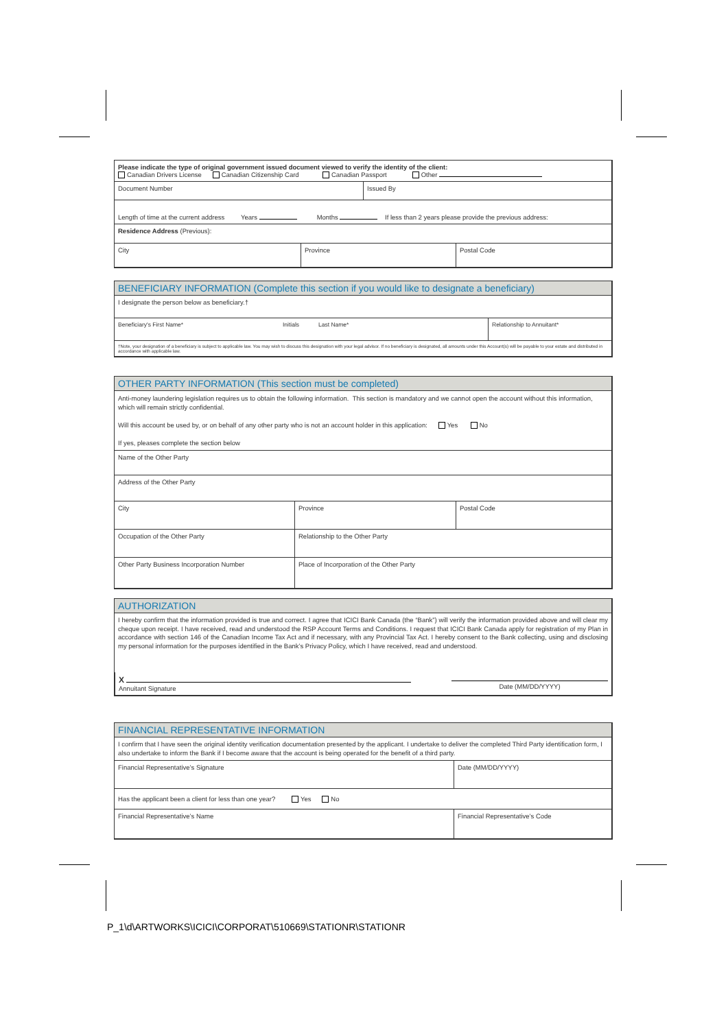Please indicate the type of original government issued document viewed to verify the identity of the client:
Canadian Drivers License Canadian Citizenship Card Canadian Passport Other
Document Number Issued By
Length of time at the current address Years Months If less than 2 years please provide the previous address:
Residence Address (Previous):
City Province Postal Code
BENEFICIARY INFORMATION (Complete this section if you would like to designate a beneficiary)
I designate the person below as beneficiary.†
Beneficiary's First Name* Initials Last Name* Relationship to Annuitant*
†Note, your designation of a beneficiary is subject to applicable law. You may wish to discuss this designation with your legal advisor. If no beneficiary is designated, all amounts under this Account(s) will be payable to your estate and distributed in accordance with applicable law.
OTHER PARTY INFORMATION (This section must be completed)
Anti-money laundering legislation requires us to obtain the following information. This section is mandatory and we cannot open the account without this information, which will remain strictly confidential.
Will this account be used by, or on behalf of any other party who is not an account holder in this application: Yes No
If yes, pleases complete the section below
Name of the Other Party
Address of the Other Party
City Province Postal Code
Occupation of the Other Party Relationship to the Other Party
Other Party Business Incorporation Number Place of Incorporation of the Other Party
AUTHORIZATION
I hereby confirm that the information provided is true and correct. I agree that ICICI Bank Canada (the “Bank”) will verify the information provided above and will clear my cheque upon receipt. I have received, read and understood the RSP Account Terms and Conditions. I request that ICICI Bank Canada apply for registration of my Plan in accordance with section 146 of the Canadian Income Tax Act and if necessary, with any Provincial Tax Act. I hereby consent to the Bank collecting, using and disclosing my personal information for the purposes identified in the Bank’s Privacy Policy, which I have received, read and understood.
X
Annuitant Signature
Date (MM/DD/YYYY)
FINANCIAL REPRESENTATIVE INFORMATION
I confirm that I have seen the original identity verification documentation presented by the applicant. I undertake to deliver the completed Third Party identification form, I also undertake to inform the Bank if I become aware that the account is being operated for the benefit of a third party.
Financial Representative’s Signature Date (MM/DD/YYYY)
Has the applicant been a client for less than one year? Yes No
Financial Representative’s Name Financial Representative’s Code
P_1\d\ARTWORKS\ICICI\CORPORAT\510669\STATIONR\STATIONR